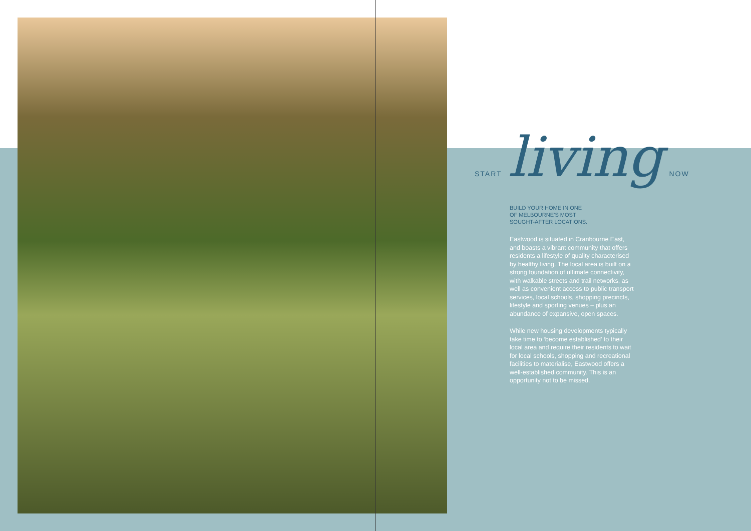START living NOW
BUILD YOUR HOME IN ONE
OF MELBOURNE’S MOST
SOUGHT-AFTER LOCATIONS.
Eastwood is situated in Cranbourne East, and boasts a vibrant community that offers residents a lifestyle of quality characterised by healthy living. The local area is built on a strong foundation of ultimate connectivity, with walkable streets and trail networks, as well as convenient access to public transport services, local schools, shopping precincts, lifestyle and sporting venues – plus an abundance of expansive, open spaces.
While new housing developments typically take time to ‘become established’ to their local area and require their residents to wait for local schools, shopping and recreational facilities to materialise, Eastwood offers a well-established community. This is an opportunity not to be missed.